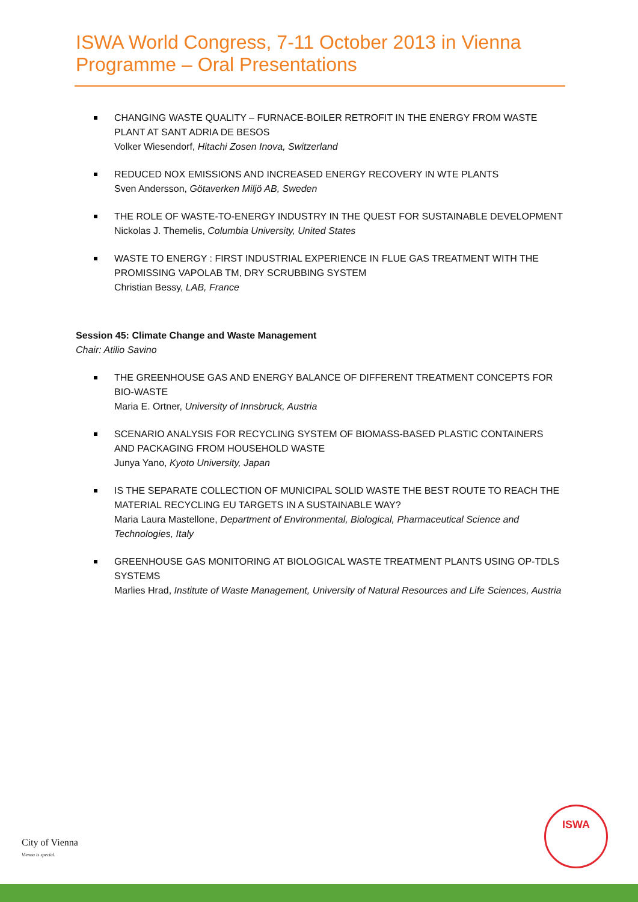ISWA World Congress, 7-11 October 2013 in Vienna
Programme – Oral Presentations
CHANGING WASTE QUALITY – FURNACE-BOILER RETROFIT IN THE ENERGY FROM WASTE PLANT AT SANT ADRIA DE BESOS
Volker Wiesendorf, Hitachi Zosen Inova, Switzerland
REDUCED NOX EMISSIONS AND INCREASED ENERGY RECOVERY IN WTE PLANTS
Sven Andersson, Götaverken Miljö AB, Sweden
THE ROLE OF WASTE-TO-ENERGY INDUSTRY IN THE QUEST FOR SUSTAINABLE DEVELOPMENT
Nickolas J. Themelis, Columbia University, United States
WASTE TO ENERGY : FIRST INDUSTRIAL EXPERIENCE IN FLUE GAS TREATMENT WITH THE PROMISSING VAPOLAB TM, DRY SCRUBBING SYSTEM
Christian Bessy, LAB, France
Session 45: Climate Change and Waste Management
Chair: Atilio Savino
THE GREENHOUSE GAS AND ENERGY BALANCE OF DIFFERENT TREATMENT CONCEPTS FOR BIO-WASTE
Maria E. Ortner, University of Innsbruck, Austria
SCENARIO ANALYSIS FOR RECYCLING SYSTEM OF BIOMASS-BASED PLASTIC CONTAINERS AND PACKAGING FROM HOUSEHOLD WASTE
Junya Yano, Kyoto University, Japan
IS THE SEPARATE COLLECTION OF MUNICIPAL SOLID WASTE THE BEST ROUTE TO REACH THE MATERIAL RECYCLING EU TARGETS IN A SUSTAINABLE WAY?
Maria Laura Mastellone, Department of Environmental, Biological, Pharmaceutical Science and Technologies, Italy
GREENHOUSE GAS MONITORING AT BIOLOGICAL WASTE TREATMENT PLANTS USING OP-TDLS SYSTEMS
Marlies Hrad, Institute of Waste Management, University of Natural Resources and Life Sciences, Austria
City of Vienna
Vienna is special.
ISWA